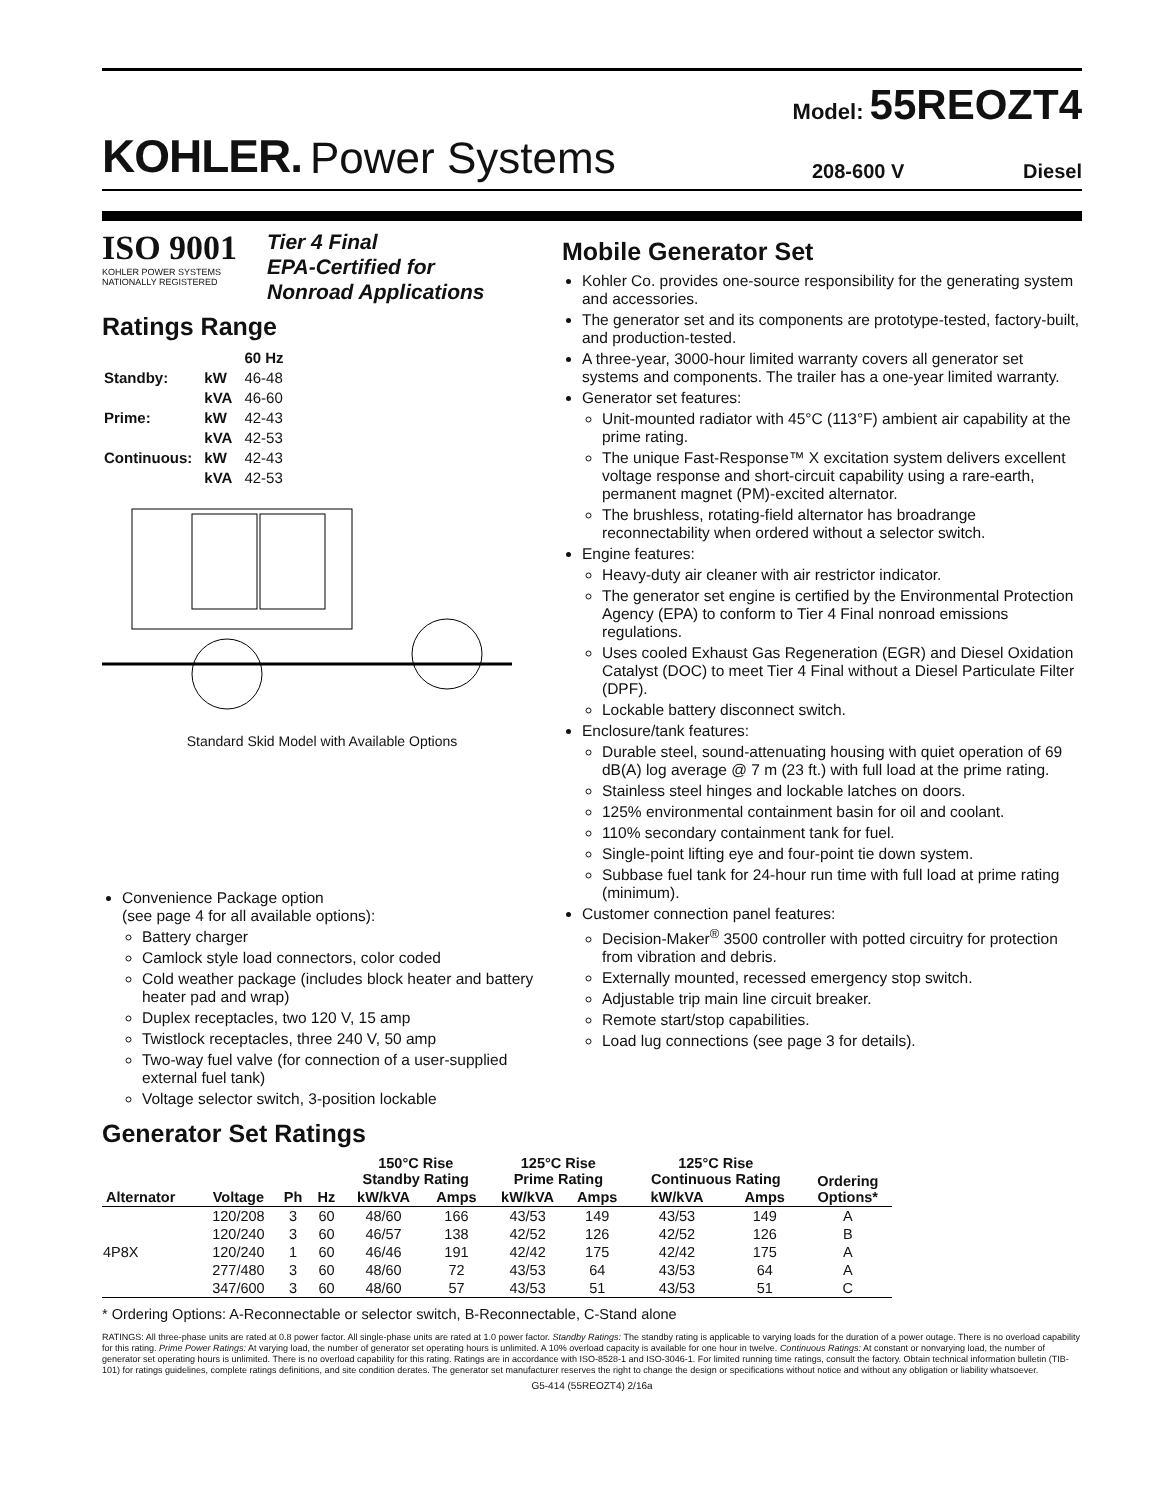Model: 55REOZT4
KOHLER. Power Systems 208-600 V Diesel
ISO 9001
KOHLER POWER SYSTEMS
NATIONALLY REGISTERED
Tier 4 Final
EPA-Certified for
Nonroad Applications
Ratings Range
| | | 60 Hz |
| Standby: | kW | 46-48 |
| | kVA | 46-60 |
| Prime: | kW | 42-43 |
| | kVA | 42-53 |
| Continuous: | kW | 42-43 |
| | kVA | 42-53 |
Standard Skid Model with Available Options
Convenience Package option
(see page 4 for all available options):
Battery charger
Camlock style load connectors, color coded
Cold weather package (includes block heater and battery heater pad and wrap)
Duplex receptacles, two 120 V, 15 amp
Twistlock receptacles, three 240 V, 50 amp
Two-way fuel valve (for connection of a user-supplied external fuel tank)
Voltage selector switch, 3-position lockable
Mobile Generator Set
Kohler Co. provides one-source responsibility for the generating system and accessories.
The generator set and its components are prototype-tested, factory-built, and production-tested.
A three-year, 3000-hour limited warranty covers all generator set systems and components. The trailer has a one-year limited warranty.
Generator set features:
Unit-mounted radiator with 45°C (113°F) ambient air capability at the prime rating.
The unique Fast-Response™ X excitation system delivers excellent voltage response and short-circuit capability using a rare-earth, permanent magnet (PM)-excited alternator.
The brushless, rotating-field alternator has broadrange reconnectability when ordered without a selector switch.
Engine features:
Heavy-duty air cleaner with air restrictor indicator.
The generator set engine is certified by the Environmental Protection Agency (EPA) to conform to Tier 4 Final nonroad emissions regulations.
Uses cooled Exhaust Gas Regeneration (EGR) and Diesel Oxidation Catalyst (DOC) to meet Tier 4 Final without a Diesel Particulate Filter (DPF).
Lockable battery disconnect switch.
Enclosure/tank features:
Durable steel, sound-attenuating housing with quiet operation of 69 dB(A) log average @ 7 m (23 ft.) with full load at the prime rating.
Stainless steel hinges and lockable latches on doors.
125% environmental containment basin for oil and coolant.
110% secondary containment tank for fuel.
Single-point lifting eye and four-point tie down system.
Subbase fuel tank for 24-hour run time with full load at prime rating (minimum).
Customer connection panel features:
Decision-Maker<sup>®</sup> 3500 controller with potted circuitry for protection from vibration and debris.
Externally mounted, recessed emergency stop switch.
Adjustable trip main line circuit breaker.
Remote start/stop capabilities.
Load lug connections (see page 3 for details).
Generator Set Ratings
| Alternator | Voltage | Ph | Hz | 150°C Rise Standby Rating | | 125°C Rise Prime Rating | | 125°C Rise Continuous Rating | | Ordering Options* |
| --- | --- | --- | --- | --- | --- | --- | --- | --- | --- | --- |
| | | | | kW/kVA | Amps | kW/kVA | Amps | kW/kVA | Amps | |
| | 120/208 | 3 | 60 | 48/60 | 166 | 43/53 | 149 | 43/53 | 149 | A |
| | 120/240 | 3 | 60 | 46/57 | 138 | 42/52 | 126 | 42/52 | 126 | B |
| 4P8X | 120/240 | 1 | 60 | 46/46 | 191 | 42/42 | 175 | 42/42 | 175 | A |
| | 277/480 | 3 | 60 | 48/60 | 72 | 43/53 | 64 | 43/53 | 64 | A |
| | 347/600 | 3 | 60 | 48/60 | 57 | 43/53 | 51 | 43/53 | 51 | C |
* Ordering Options: A-Reconnectable or selector switch, B-Reconnectable, C-Stand alone
RATINGS: All three-phase units are rated at 0.8 power factor. All single-phase units are rated at 1.0 power factor. Standby Ratings: The standby rating is applicable to varying loads for the duration of a power outage. There is no overload capability for this rating. Prime Power Ratings: At varying load, the number of generator set operating hours is unlimited. A 10% overload capacity is available for one hour in twelve. Continuous Ratings: At constant or nonvarying load, the number of generator set operating hours is unlimited. There is no overload capability for this rating. Ratings are in accordance with ISO-8528-1 and ISO-3046-1. For limited running time ratings, consult the factory. Obtain technical information bulletin (TIB-101) for ratings guidelines, complete ratings definitions, and site condition derates. The generator set manufacturer reserves the right to change the design or specifications without notice and without any obligation or liability whatsoever.
G5-414 (55REOZT4) 2/16a